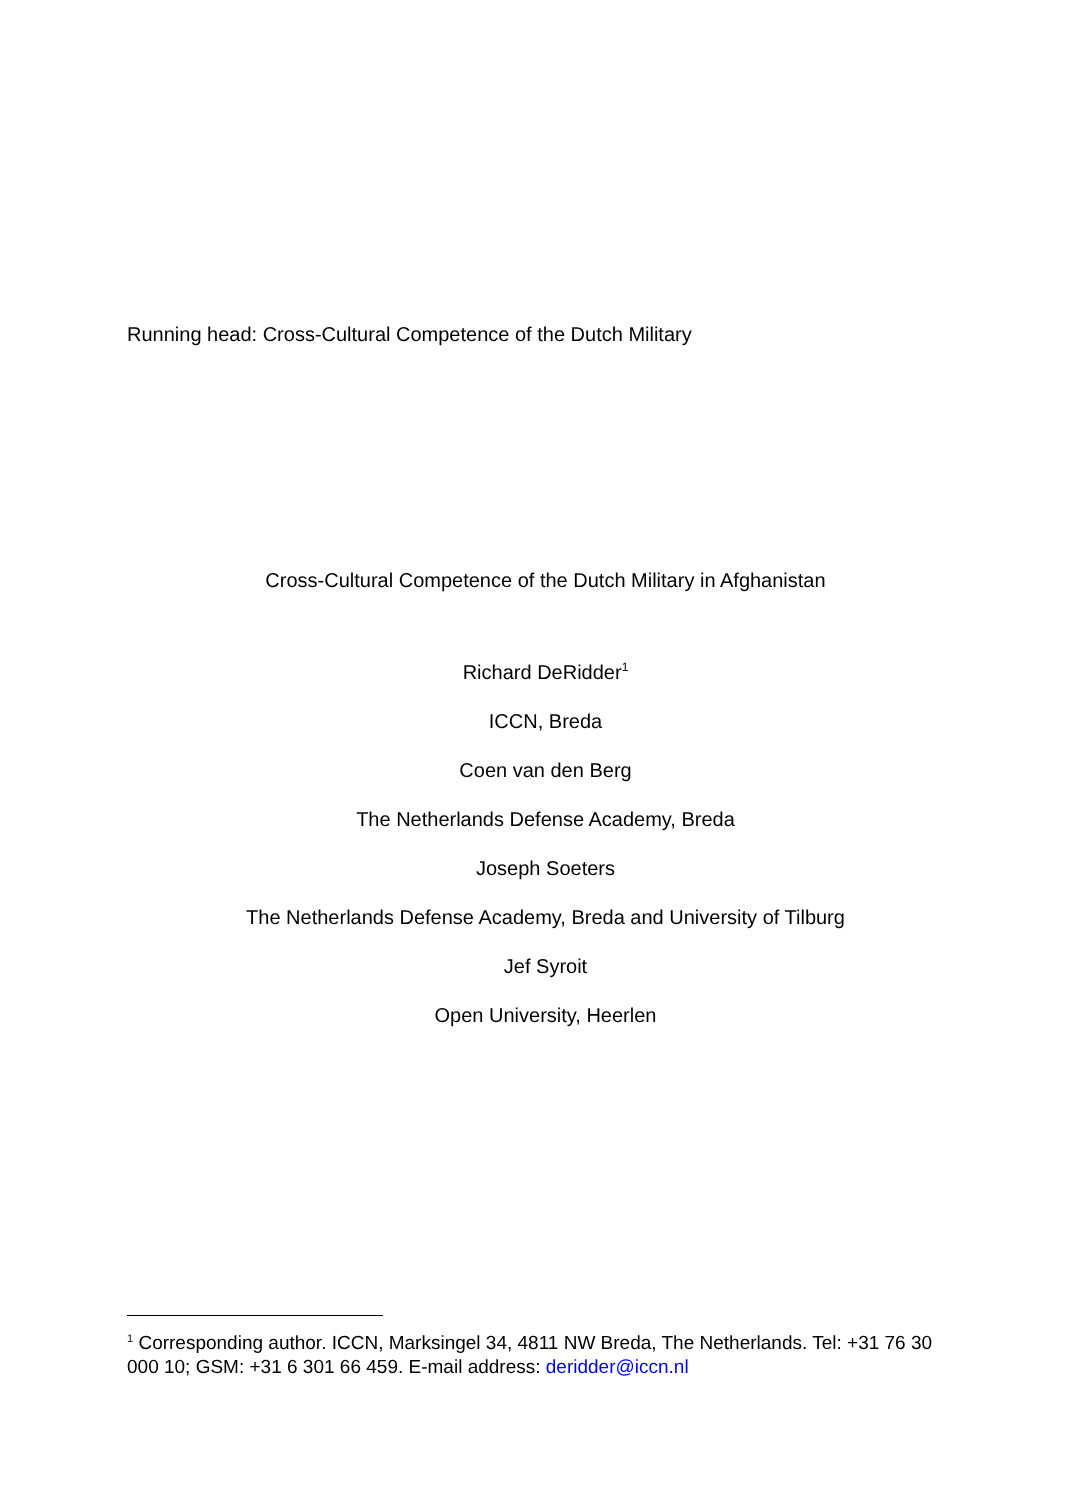Running head: Cross-Cultural Competence of the Dutch Military
Cross-Cultural Competence of the Dutch Military in Afghanistan
Richard DeRidder<sup>1</sup>
ICCN, Breda
Coen van den Berg
The Netherlands Defense Academy, Breda
Joseph Soeters
The Netherlands Defense Academy, Breda and University of Tilburg
Jef Syroit
Open University, Heerlen
<sup>1</sup> Corresponding author. ICCN, Marksingel 34, 4811 NW Breda, The Netherlands. Tel: +31 76 30 000 10; GSM: +31 6 301 66 459. E-mail address: deridder@iccn.nl